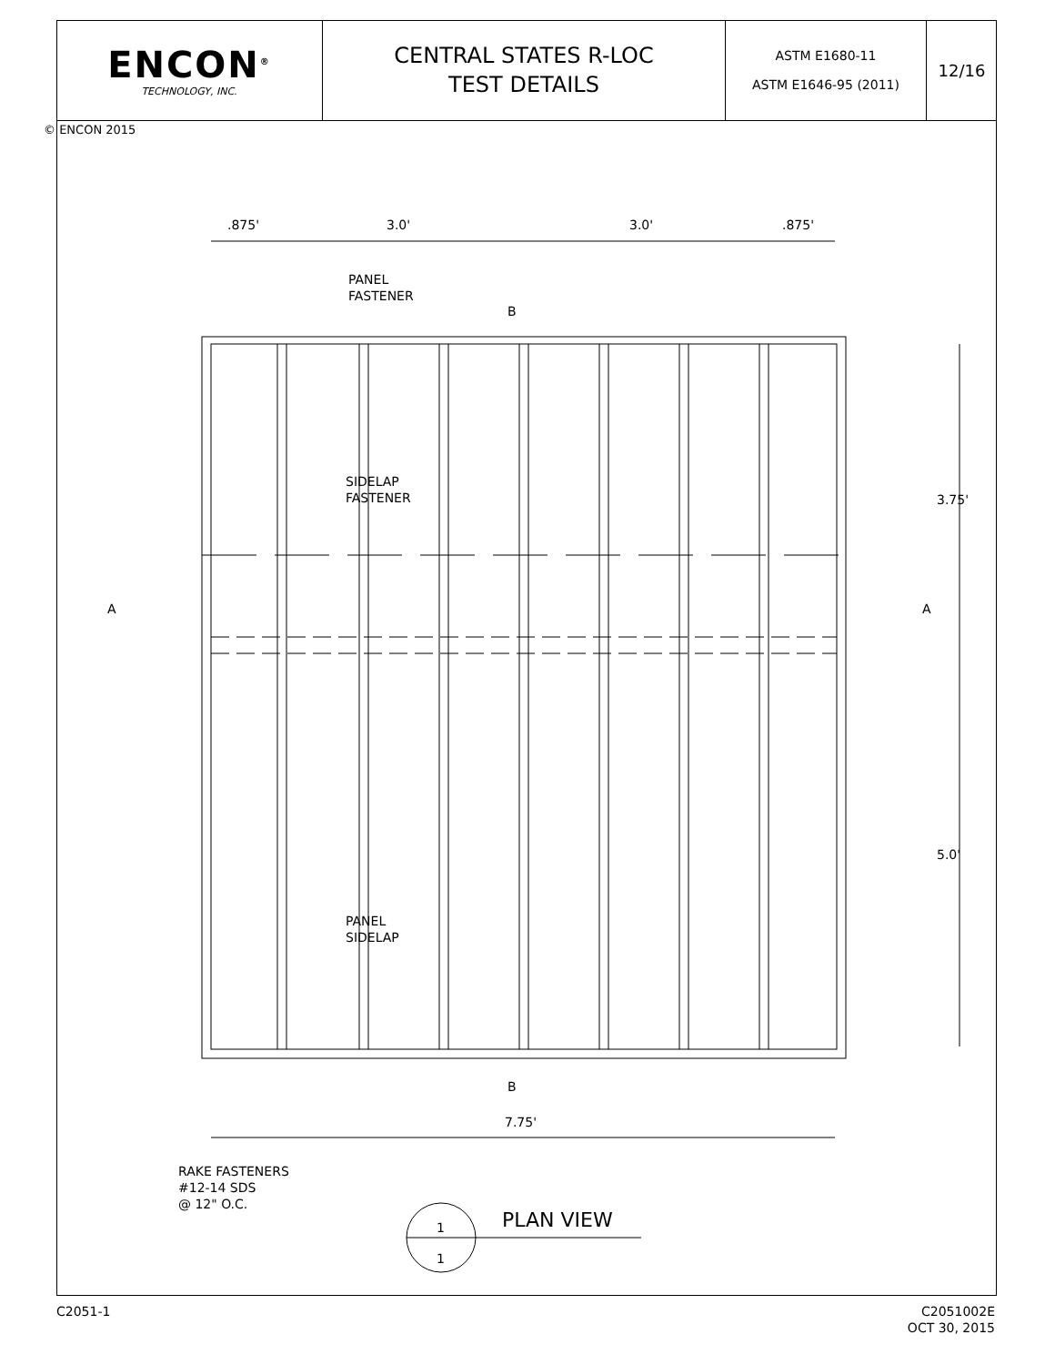ENCON<sup>®</sup>
TECHNOLOGY, INC.
CENTRAL STATES R-LOC
TEST DETAILS
ASTM E1680-11
ASTM E1646-95 (2011)
12/16
© ENCON 2015
.875' 3.0' 3.0' .875'
PANEL
FASTENER
B
SIDELAP
FASTENER
3.75'
A A
5.0'
PANEL
SIDELAP
B
7.75'
RAKE FASTENERS
#12-14 SDS
@ 12" O.C.
1
1
PLAN VIEW
C2051-1
C2051002E
OCT 30, 2015